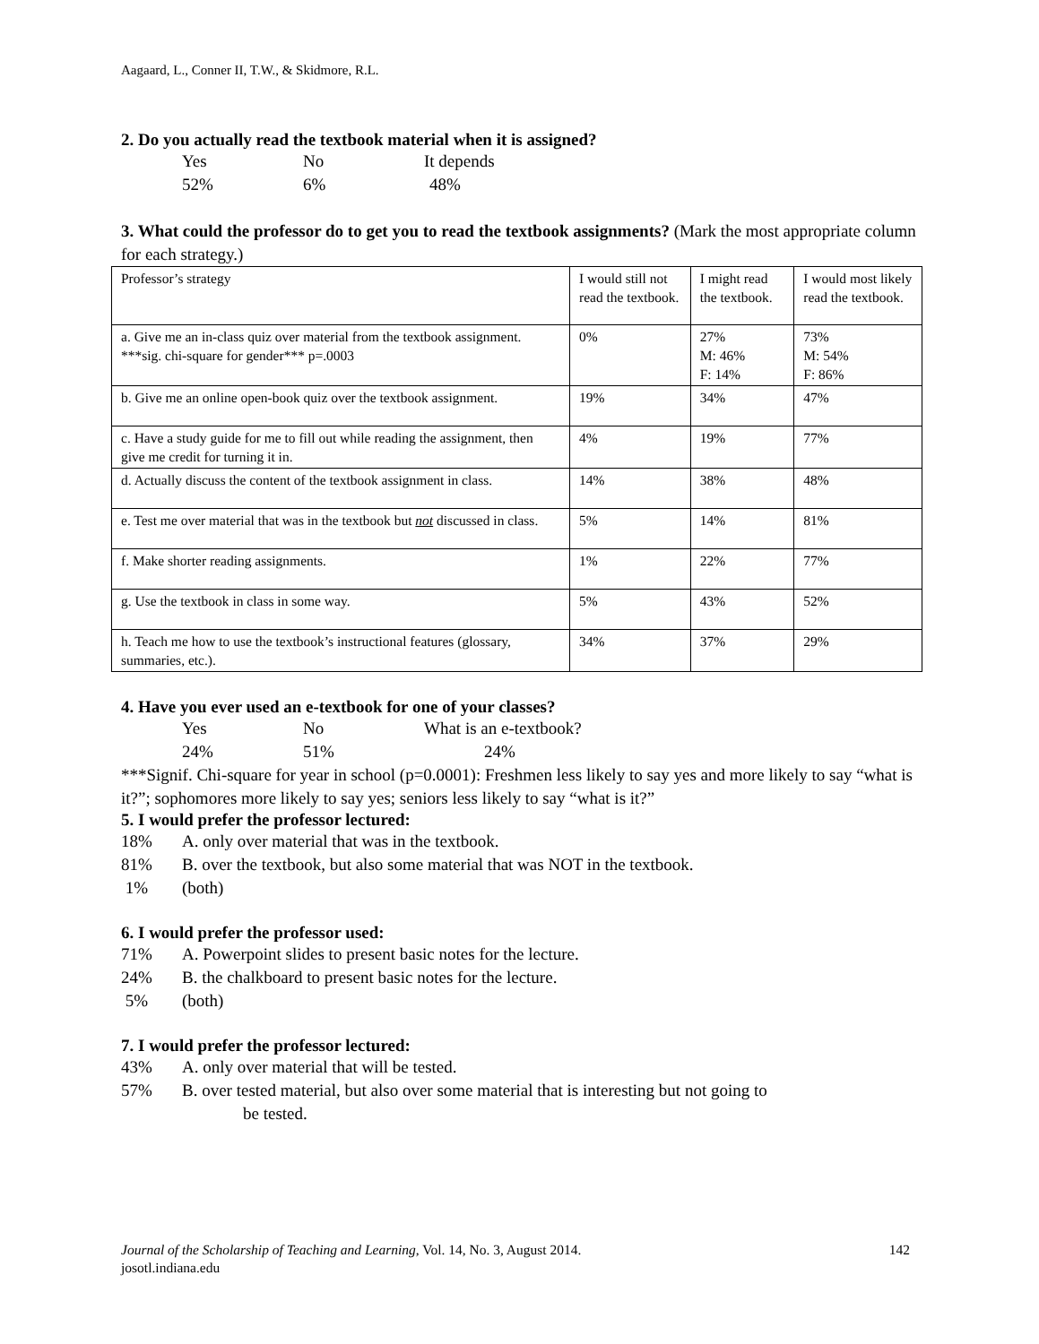Aagaard, L., Conner II, T.W., & Skidmore, R.L.
2. Do you actually read the textbook material when it is assigned?
Yes No It depends
52% 6% 48%
3. What could the professor do to get you to read the textbook assignments? (Mark the most appropriate column for each strategy.)
| Professor’s strategy | I would still not read the textbook. | I might read the textbook. | I would most likely read the textbook. |
| a. Give me an in-class quiz over material from the textbook assignment. ***sig. chi-square for gender*** p=.0003 | 0% | 27% M: 46% F: 14% | 73% M: 54% F: 86% |
| b. Give me an online open-book quiz over the textbook assignment. | 19% | 34% | 47% |
| c. Have a study guide for me to fill out while reading the assignment, then give me credit for turning it in. | 4% | 19% | 77% |
| d. Actually discuss the content of the textbook assignment in class. | 14% | 38% | 48% |
| e. Test me over material that was in the textbook but not discussed in class. | 5% | 14% | 81% |
| f. Make shorter reading assignments. | 1% | 22% | 77% |
| g. Use the textbook in class in some way. | 5% | 43% | 52% |
| h. Teach me how to use the textbook’s instructional features (glossary, summaries, etc.). | 34% | 37% | 29% |
4. Have you ever used an e-textbook for one of your classes?
Yes No What is an e-textbook?
24% 51% 24%
***Signif. Chi-square for year in school (p=0.0001): Freshmen less likely to say yes and more likely to say “what is it?”; sophomores more likely to say yes; seniors less likely to say “what is it?”
5. I would prefer the professor lectured:
18% A. only over material that was in the textbook.
81% B. over the textbook, but also some material that was NOT in the textbook.
1% (both)
6. I would prefer the professor used:
71% A. Powerpoint slides to present basic notes for the lecture.
24% B. the chalkboard to present basic notes for the lecture.
5% (both)
7. I would prefer the professor lectured:
43% A. only over material that will be tested.
57% B. over tested material, but also over some material that is interesting but not going to
be tested.
Journal of the Scholarship of Teaching and Learning, Vol. 14, No. 3, August 2014. 142
josotl.indiana.edu